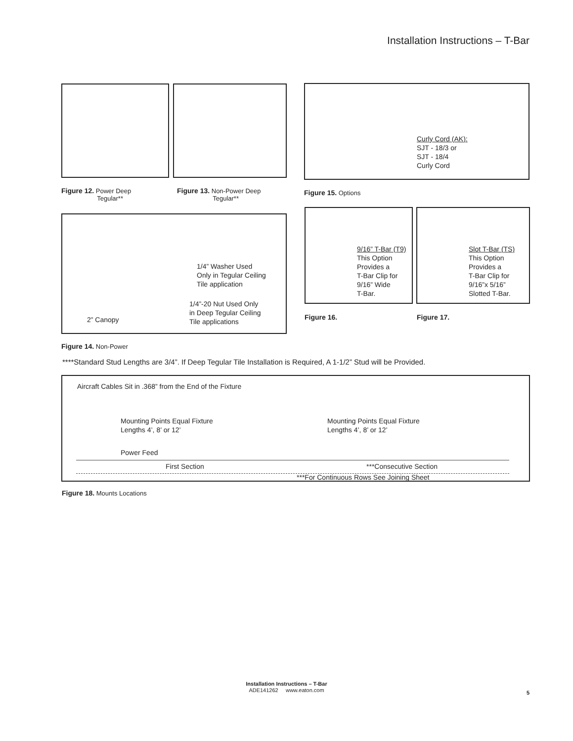Installation Instructions – T-Bar
Curly Cord (AK):
SJT - 18/3 or
SJT - 18/4
Curly Cord
Figure 12. Power Deep
Tegular**
Figure 13. Non-Power Deep
Tegular**
Figure 15. Options
1/4” Washer Used
Only in Tegular Ceiling
Tile application
1/4”-20 Nut Used Only
in Deep Tegular Ceiling
Tile applications
2” Canopy
9/16” T-Bar (T9)
This Option
Provides a
T-Bar Clip for
9/16” Wide
T-Bar.
Slot T-Bar (TS)
This Option
Provides a
T-Bar Clip for
9/16”x 5/16”
Slotted T-Bar.
Figure 16. Figure 17.
Figure 14. Non-Power
****Standard Stud Lengths are 3/4”. If Deep Tegular Tile Installation is Required, A 1-1/2” Stud will be Provided.
Aircraft Cables Sit in .368” from the End of the Fixture
Mounting Points Equal Fixture
Lengths 4’, 8’ or 12’
Mounting Points Equal Fixture
Lengths 4’, 8’ or 12’
Power Feed
First Section ***Consecutive Section
***For Continuous Rows See Joining Sheet
Figure 18. Mounts Locations
Installation Instructions – T-Bar
ADE141262 www.eaton.com
5